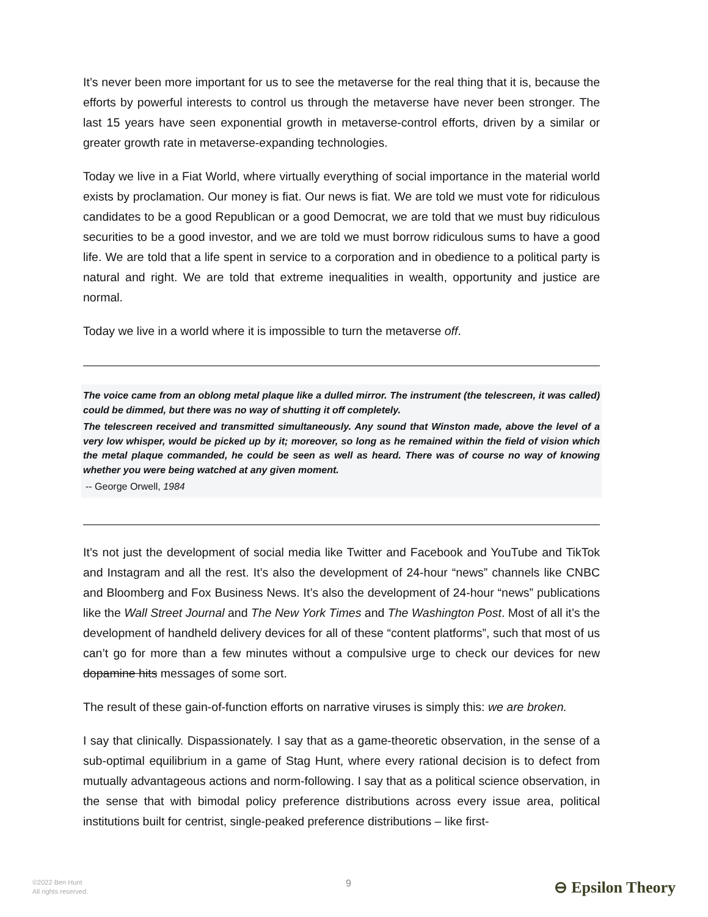It’s never been more important for us to see the metaverse for the real thing that it is, because the efforts by powerful interests to control us through the metaverse have never been stronger. The last 15 years have seen exponential growth in metaverse-control efforts, driven by a similar or greater growth rate in metaverse-expanding technologies.
Today we live in a Fiat World, where virtually everything of social importance in the material world exists by proclamation. Our money is fiat. Our news is fiat. We are told we must vote for ridiculous candidates to be a good Republican or a good Democrat, we are told that we must buy ridiculous securities to be a good investor, and we are told we must borrow ridiculous sums to have a good life. We are told that a life spent in service to a corporation and in obedience to a political party is natural and right. We are told that extreme inequalities in wealth, opportunity and justice are normal.
Today we live in a world where it is impossible to turn the metaverse off.
The voice came from an oblong metal plaque like a dulled mirror. The instrument (the telescreen, it was called) could be dimmed, but there was no way of shutting it off completely.
The telescreen received and transmitted simultaneously. Any sound that Winston made, above the level of a very low whisper, would be picked up by it; moreover, so long as he remained within the field of vision which the metal plaque commanded, he could be seen as well as heard. There was of course no way of knowing whether you were being watched at any given moment.
-- George Orwell, 1984
It’s not just the development of social media like Twitter and Facebook and YouTube and TikTok and Instagram and all the rest. It’s also the development of 24-hour “news” channels like CNBC and Bloomberg and Fox Business News. It’s also the development of 24-hour “news” publications like the Wall Street Journal and The New York Times and The Washington Post. Most of all it’s the development of handheld delivery devices for all of these “content platforms”, such that most of us can’t go for more than a few minutes without a compulsive urge to check our devices for new dopamine hits messages of some sort.
The result of these gain-of-function efforts on narrative viruses is simply this: we are broken.
I say that clinically. Dispassionately. I say that as a game-theoretic observation, in the sense of a sub-optimal equilibrium in a game of Stag Hunt, where every rational decision is to defect from mutually advantageous actions and norm-following. I say that as a political science observation, in the sense that with bimodal policy preference distributions across every issue area, political institutions built for centrist, single-peaked preference distributions – like first-
©2022 Ben Hunt
All rights reserved.
9
⊖ Epsilon Theory